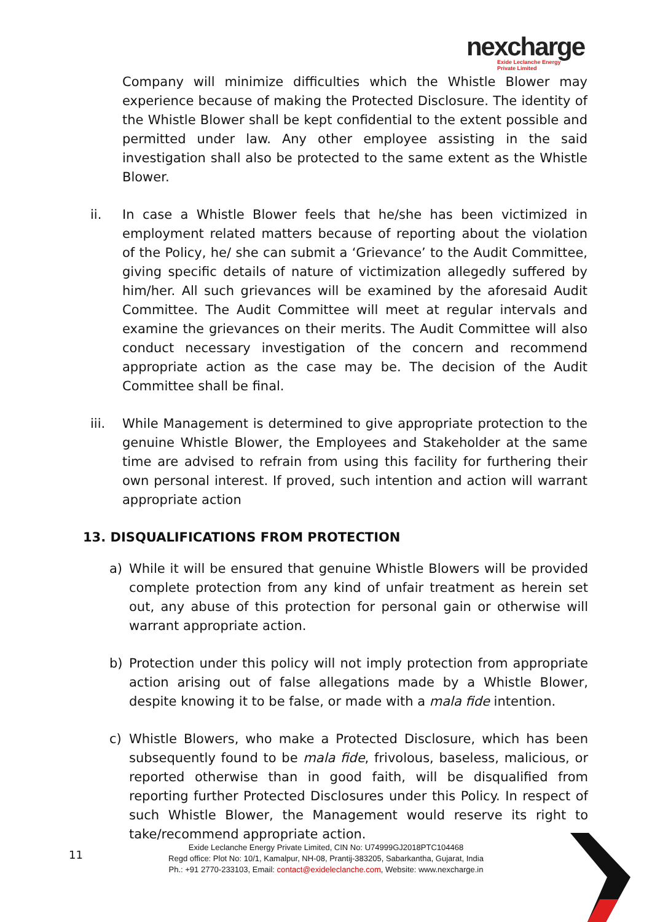nexcharge
Exide Leclanche Energy
Private Limited
Company will minimize difficulties which the Whistle Blower may experience because of making the Protected Disclosure. The identity of the Whistle Blower shall be kept confidential to the extent possible and permitted under law. Any other employee assisting in the said investigation shall also be protected to the same extent as the Whistle Blower.
ii. In case a Whistle Blower feels that he/she has been victimized in employment related matters because of reporting about the violation of the Policy, he/ she can submit a ‘Grievance’ to the Audit Committee, giving specific details of nature of victimization allegedly suffered by him/her. All such grievances will be examined by the aforesaid Audit Committee. The Audit Committee will meet at regular intervals and examine the grievances on their merits. The Audit Committee will also conduct necessary investigation of the concern and recommend appropriate action as the case may be. The decision of the Audit Committee shall be final.
iii. While Management is determined to give appropriate protection to the genuine Whistle Blower, the Employees and Stakeholder at the same time are advised to refrain from using this facility for furthering their own personal interest. If proved, such intention and action will warrant appropriate action
13. DISQUALIFICATIONS FROM PROTECTION
a) While it will be ensured that genuine Whistle Blowers will be provided complete protection from any kind of unfair treatment as herein set out, any abuse of this protection for personal gain or otherwise will warrant appropriate action.
b) Protection under this policy will not imply protection from appropriate action arising out of false allegations made by a Whistle Blower, despite knowing it to be false, or made with a mala fide intention.
c) Whistle Blowers, who make a Protected Disclosure, which has been subsequently found to be mala fide, frivolous, baseless, malicious, or reported otherwise than in good faith, will be disqualified from reporting further Protected Disclosures under this Policy. In respect of such Whistle Blower, the Management would reserve its right to take/recommend appropriate action.
11
Exide Leclanche Energy Private Limited, CIN No: U74999GJ2018PTC104468
Regd office: Plot No: 10/1, Kamalpur, NH-08, Prantij-383205, Sabarkantha, Gujarat, India
Ph.: +91 2770-233103, Email: contact@exideleclanche.com, Website: www.nexcharge.in